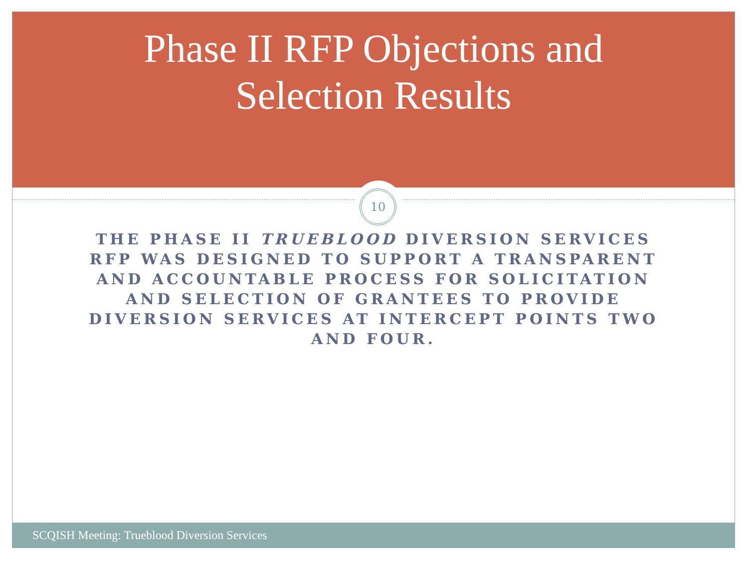Phase II RFP Objections and
Selection Results
10
THE PHASE II TRUEBLOOD DIVERSION SERVICES RFP WAS DESIGNED TO SUPPORT A TRANSPARENT AND ACCOUNTABLE PROCESS FOR SOLICITATION AND SELECTION OF GRANTEES TO PROVIDE DIVERSION SERVICES AT INTERCEPT POINTS TWO AND FOUR.
SCQISH Meeting: Trueblood Diversion Services